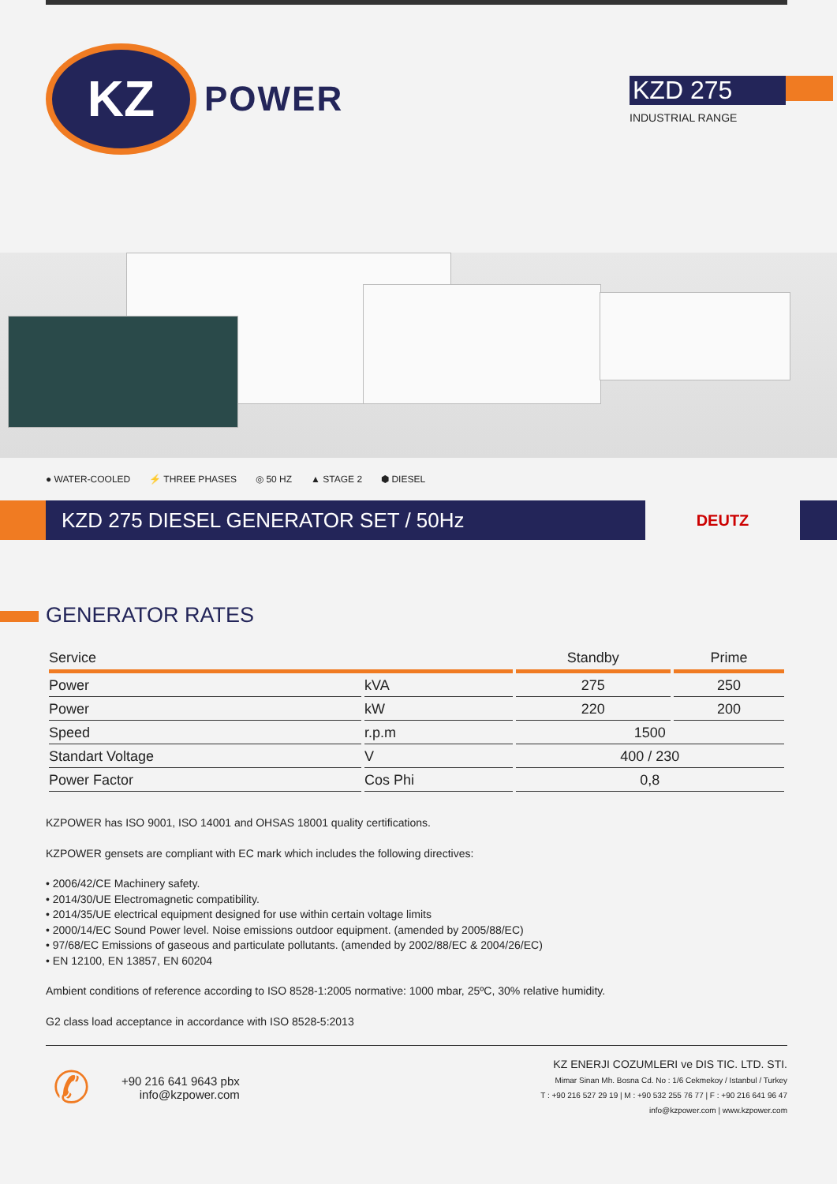KZ
POWER
KZD 275
INDUSTRIAL RANGE
● WATER-COOLED ⚡ THREE PHASES ◎ 50 HZ ▲ STAGE 2 ⬢ DIESEL
KZD 275 DIESEL GENERATOR SET / 50Hz
DEUTZ
GENERATOR RATES
| Service | | Standby | Prime |
| --- | --- | --- | --- |
| Power | kVA | 275 | 250 |
| Power | kW | 220 | 200 |
| Speed | r.p.m | 1500 | |
| Standart Voltage | V | 400 / 230 | |
| Power Factor | Cos Phi | 0,8 | |
KZPOWER has ISO 9001, ISO 14001 and OHSAS 18001 quality certifications.
KZPOWER gensets are compliant with EC mark which includes the following directives:
• 2006/42/CE Machinery safety.
• 2014/30/UE Electromagnetic compatibility.
• 2014/35/UE electrical equipment designed for use within certain voltage limits
• 2000/14/EC Sound Power level. Noise emissions outdoor equipment. (amended by 2005/88/EC)
• 97/68/EC Emissions of gaseous and particulate pollutants. (amended by 2002/88/EC & 2004/26/EC)
• EN 12100, EN 13857, EN 60204
Ambient conditions of reference according to ISO 8528-1:2005 normative: 1000 mbar, 25ºC, 30% relative humidity.
G2 class load acceptance in accordance with ISO 8528-5:2013
✆
+90 216 641 9643 pbx
info@kzpower.com
KZ ENERJI COZUMLERI ve DIS TIC. LTD. STI.
Mimar Sinan Mh. Bosna Cd. No : 1/6 Cekmekoy / Istanbul / Turkey
T : +90 216 527 29 19 | M : +90 532 255 76 77 | F : +90 216 641 96 47
info@kzpower.com | www.kzpower.com